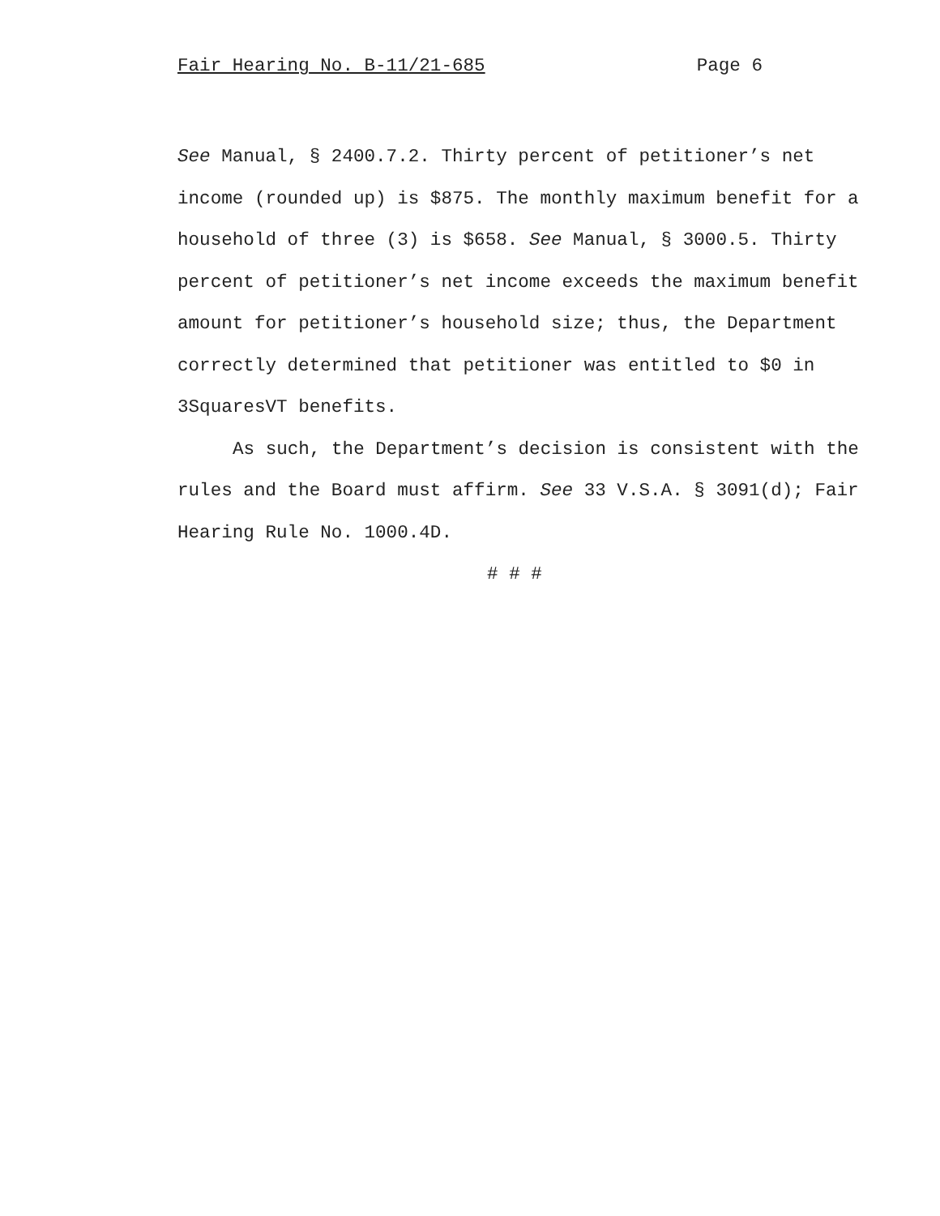Fair Hearing No. B-11/21-685 Page 6
See Manual, § 2400.7.2. Thirty percent of petitioner’s net income (rounded up) is $875. The monthly maximum benefit for a household of three (3) is $658. See Manual, § 3000.5. Thirty percent of petitioner’s net income exceeds the maximum benefit amount for petitioner’s household size; thus, the Department correctly determined that petitioner was entitled to $0 in 3SquaresVT benefits.
As such, the Department’s decision is consistent with the rules and the Board must affirm. See 33 V.S.A. § 3091(d); Fair Hearing Rule No. 1000.4D.
# # #